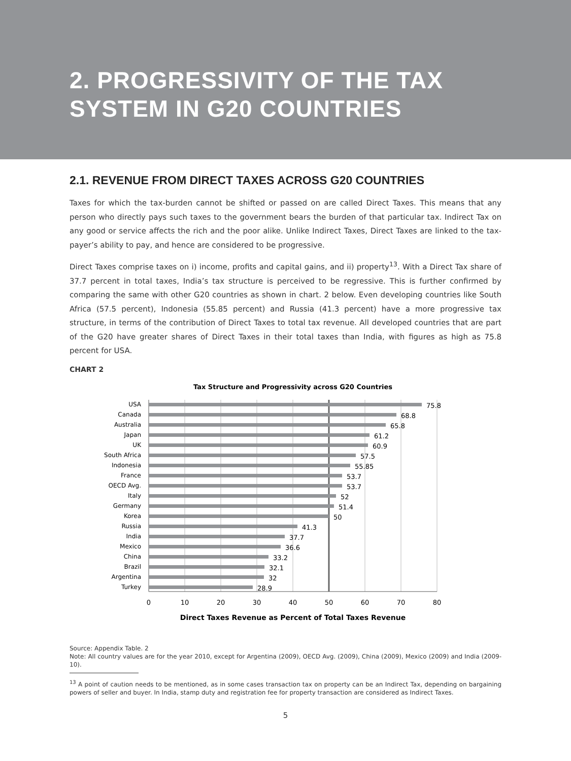2. PROGRESSIVITY OF THE TAX SYSTEM IN G20 COUNTRIES
2.1. REVENUE FROM DIRECT TAXES ACROSS G20 COUNTRIES
Taxes for which the tax-burden cannot be shifted or passed on are called Direct Taxes. This means that any person who directly pays such taxes to the government bears the burden of that particular tax. Indirect Tax on any good or service affects the rich and the poor alike. Unlike Indirect Taxes, Direct Taxes are linked to the tax-payer’s ability to pay, and hence are considered to be progressive.
Direct Taxes comprise taxes on i) income, profits and capital gains, and ii) property<sup>13</sup>. With a Direct Tax share of 37.7 percent in total taxes, India’s tax structure is perceived to be regressive. This is further confirmed by comparing the same with other G20 countries as shown in chart. 2 below. Even developing countries like South Africa (57.5 percent), Indonesia (55.85 percent) and Russia (41.3 percent) have a more progressive tax structure, in terms of the contribution of Direct Taxes to total tax revenue. All developed countries that are part of the G20 have greater shares of Direct Taxes in their total taxes than India, with figures as high as 75.8 percent for USA.
CHART 2
Tax Structure and Progressivity across G20 Countries
USA
Canada
Australia
Japan
UK
South Africa
Indonesia
France
OECD Avg.
Italy
Germany
Korea
Russia
India
Mexico
China
Brazil
Argentina
Turkey
75.8
68.8
65.8
61.2
60.9
57.5
55.85
53.7
53.7
52
51.4
50
41.3
37.7
36.6
33.2
32.1
32
28.9
0
10
20
30
40
50
60
70
80
Direct Taxes Revenue as Percent of Total Taxes Revenue
Source: Appendix Table. 2
Note: All country values are for the year 2010, except for Argentina (2009), OECD Avg. (2009), China (2009), Mexico (2009) and India (2009-10).
<sup>13</sup> A point of caution needs to be mentioned, as in some cases transaction tax on property can be an Indirect Tax, depending on bargaining powers of seller and buyer. In India, stamp duty and registration fee for property transaction are considered as Indirect Taxes.
5